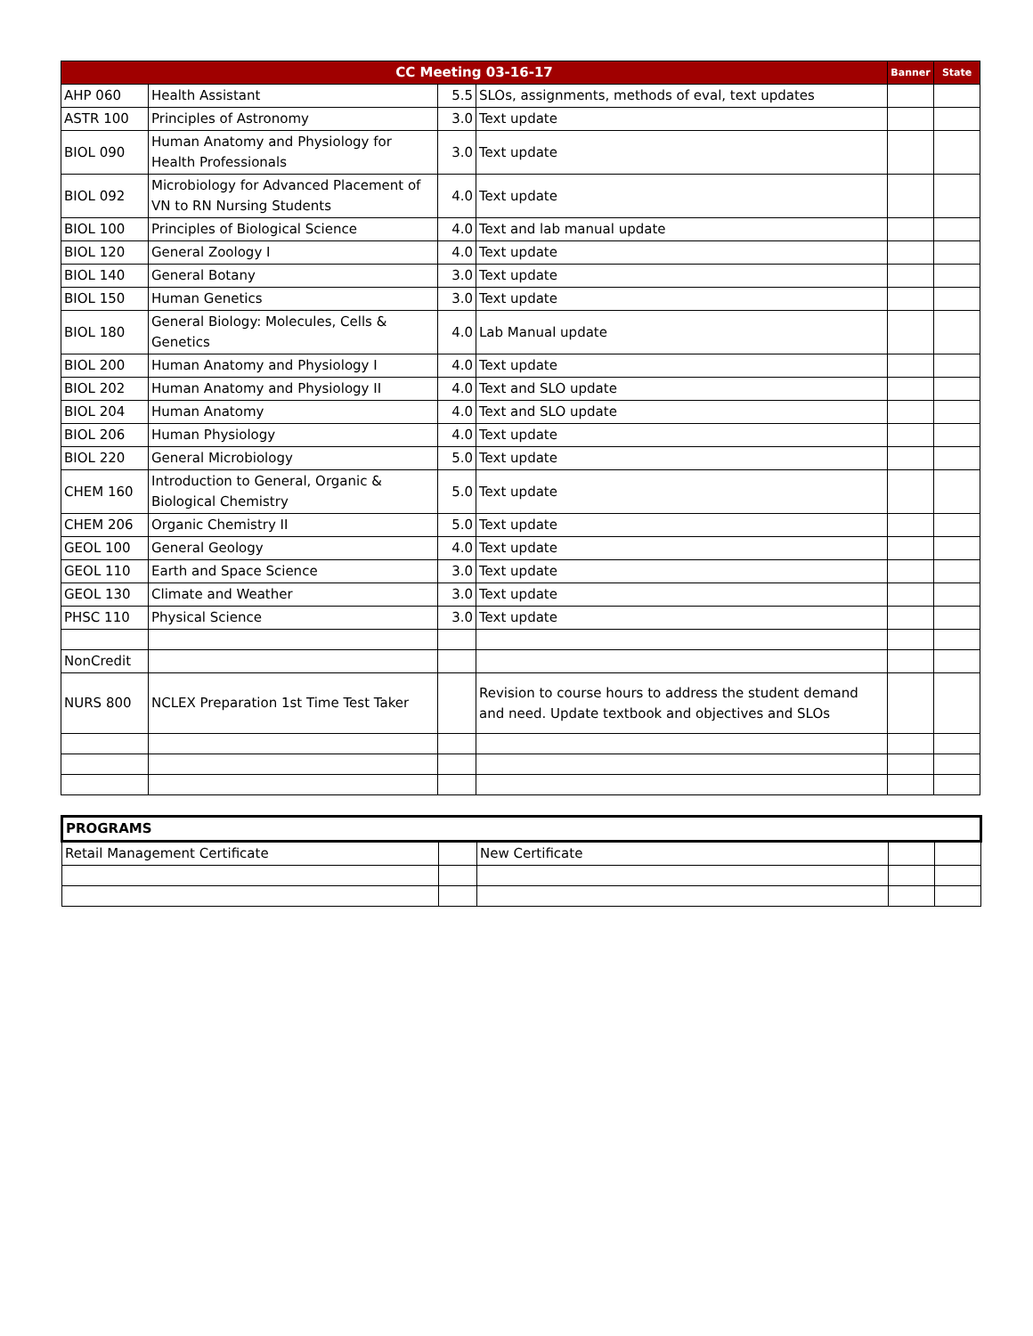| CC Meeting 03-16-17 | | | | Banner | State |
| --- | --- | --- | --- | --- | --- |
| AHP 060 | Health Assistant | 5.5 | SLOs, assignments, methods of eval, text updates | | |
| ASTR 100 | Principles of Astronomy | 3.0 | Text update | | |
| BIOL 090 | Human Anatomy and Physiology for Health Professionals | 3.0 | Text update | | |
| BIOL 092 | Microbiology for Advanced Placement of VN to RN Nursing Students | 4.0 | Text update | | |
| BIOL 100 | Principles of Biological Science | 4.0 | Text and lab manual update | | |
| BIOL 120 | General Zoology I | 4.0 | Text update | | |
| BIOL 140 | General Botany | 3.0 | Text update | | |
| BIOL 150 | Human Genetics | 3.0 | Text update | | |
| BIOL 180 | General Biology: Molecules, Cells & Genetics | 4.0 | Lab Manual update | | |
| BIOL 200 | Human Anatomy and Physiology I | 4.0 | Text update | | |
| BIOL 202 | Human Anatomy and Physiology II | 4.0 | Text and SLO update | | |
| BIOL 204 | Human Anatomy | 4.0 | Text and SLO update | | |
| BIOL 206 | Human Physiology | 4.0 | Text update | | |
| BIOL 220 | General Microbiology | 5.0 | Text update | | |
| CHEM 160 | Introduction to General, Organic & Biological Chemistry | 5.0 | Text update | | |
| CHEM 206 | Organic Chemistry II | 5.0 | Text update | | |
| GEOL 100 | General Geology | 4.0 | Text update | | |
| GEOL 110 | Earth and Space Science | 3.0 | Text update | | |
| GEOL 130 | Climate and Weather | 3.0 | Text update | | |
| PHSC 110 | Physical Science | 3.0 | Text update | | |
| NonCredit | | | | | |
| NURS 800 | NCLEX Preparation 1st Time Test Taker | | Revision to course hours to address the student demand and need. Update textbook and objectives and SLOs | | |
| PROGRAMS | | | | |
| --- | --- | --- | --- | --- |
| Retail Management Certificate | | New Certificate | | |